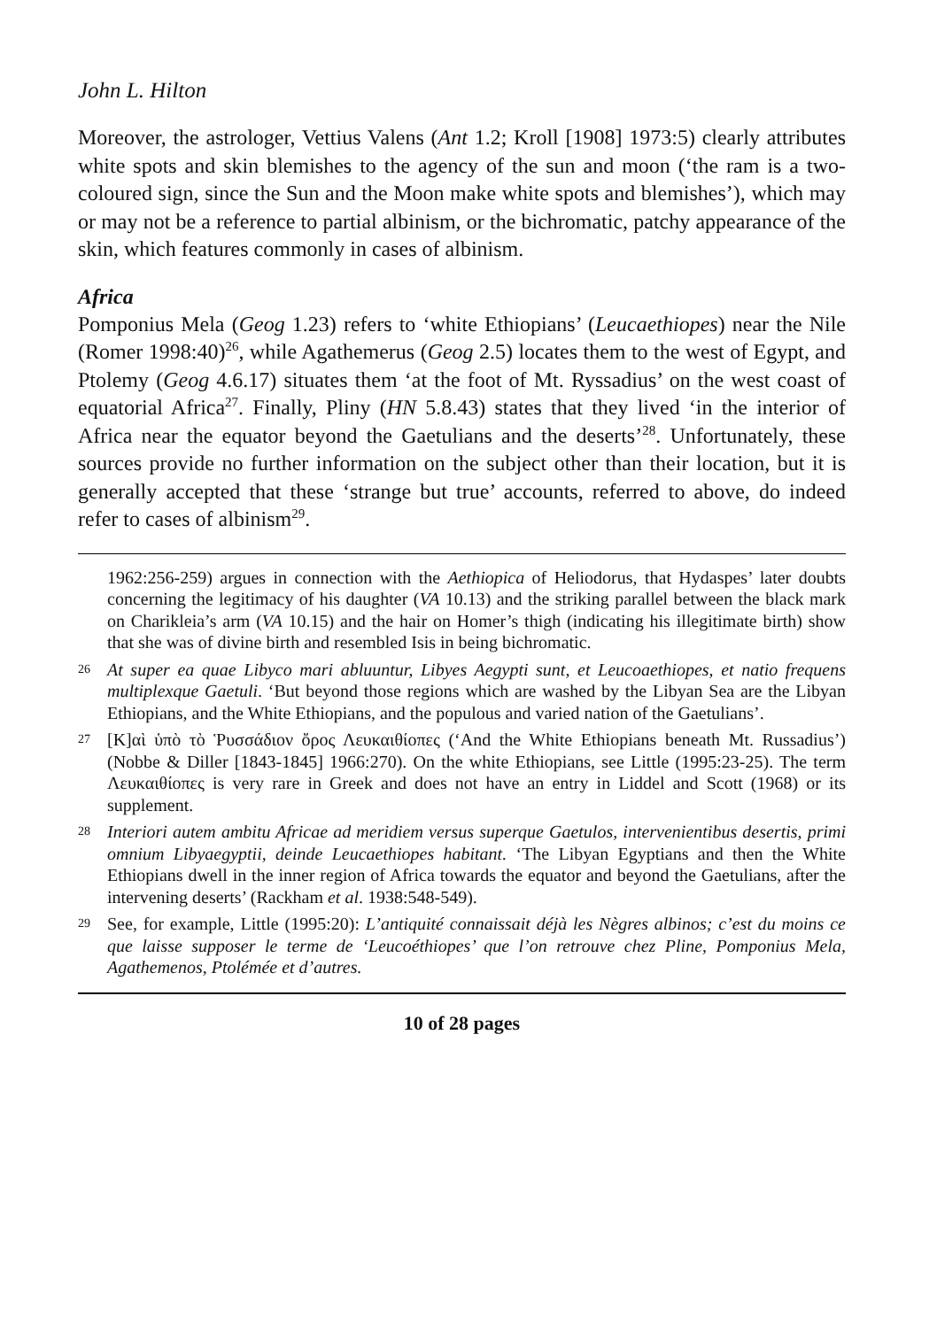John L. Hilton
Moreover, the astrologer, Vettius Valens (Ant 1.2; Kroll [1908] 1973:5) clearly attributes white spots and skin blemishes to the agency of the sun and moon (‘the ram is a two-coloured sign, since the Sun and the Moon make white spots and blemishes’), which may or may not be a reference to partial albinism, or the bichromatic, patchy appearance of the skin, which features commonly in cases of albinism.
Africa
Pomponius Mela (Geog 1.23) refers to ‘white Ethiopians’ (Leucaethiopes) near the Nile (Romer 1998:40)<sup>26</sup>, while Agathemerus (Geog 2.5) locates them to the west of Egypt, and Ptolemy (Geog 4.6.17) situates them ‘at the foot of Mt. Ryssadius’ on the west coast of equatorial Africa<sup>27</sup>. Finally, Pliny (HN 5.8.43) states that they lived ‘in the interior of Africa near the equator beyond the Gaetulians and the deserts’<sup>28</sup>. Unfortunately, these sources provide no further information on the subject other than their location, but it is generally accepted that these ‘strange but true’ accounts, referred to above, do indeed refer to cases of albinism<sup>29</sup>.
1962:256-259) argues in connection with the Aethiopica of Heliodorus, that Hydaspes’ later doubts concerning the legitimacy of his daughter (VA 10.13) and the striking parallel between the black mark on Charikleia’s arm (VA 10.15) and the hair on Homer’s thigh (indicating his illegitimate birth) show that she was of divine birth and resembled Isis in being bichromatic.
26 At super ea quae Libyco mari abluuntur, Libyes Aegypti sunt, et Leucoaethiopes, et natio frequens multiplexque Gaetuli. ‘But beyond those regions which are washed by the Libyan Sea are the Libyan Ethiopians, and the White Ethiopians, and the populous and varied nation of the Gaetulians’.
27 [Κ]αὶ ὑπὸ τὸ Ῥυσσάδιον ὄρος Λευκαιθίοπες (‘And the White Ethiopians beneath Mt. Russadius’) (Nobbe & Diller [1843-1845] 1966:270). On the white Ethiopians, see Little (1995:23-25). The term Λευκαιθίοπες is very rare in Greek and does not have an entry in Liddel and Scott (1968) or its supplement.
28 Interiori autem ambitu Africae ad meridiem versus superque Gaetulos, intervenientibus desertis, primi omnium Libyaegyptii, deinde Leucaethiopes habitant. ‘The Libyan Egyptians and then the White Ethiopians dwell in the inner region of Africa towards the equator and beyond the Gaetulians, after the intervening deserts’ (Rackham et al. 1938:548-549).
29 See, for example, Little (1995:20): L’antiquité connaissait déjà les Nègres albinos; c’est du moins ce que laisse supposer le terme de ‘Leucoéthiopes’ que l’on retrouve chez Pline, Pomponius Mela, Agathemenos, Ptolémée et d’autres.
10 of 28 pages